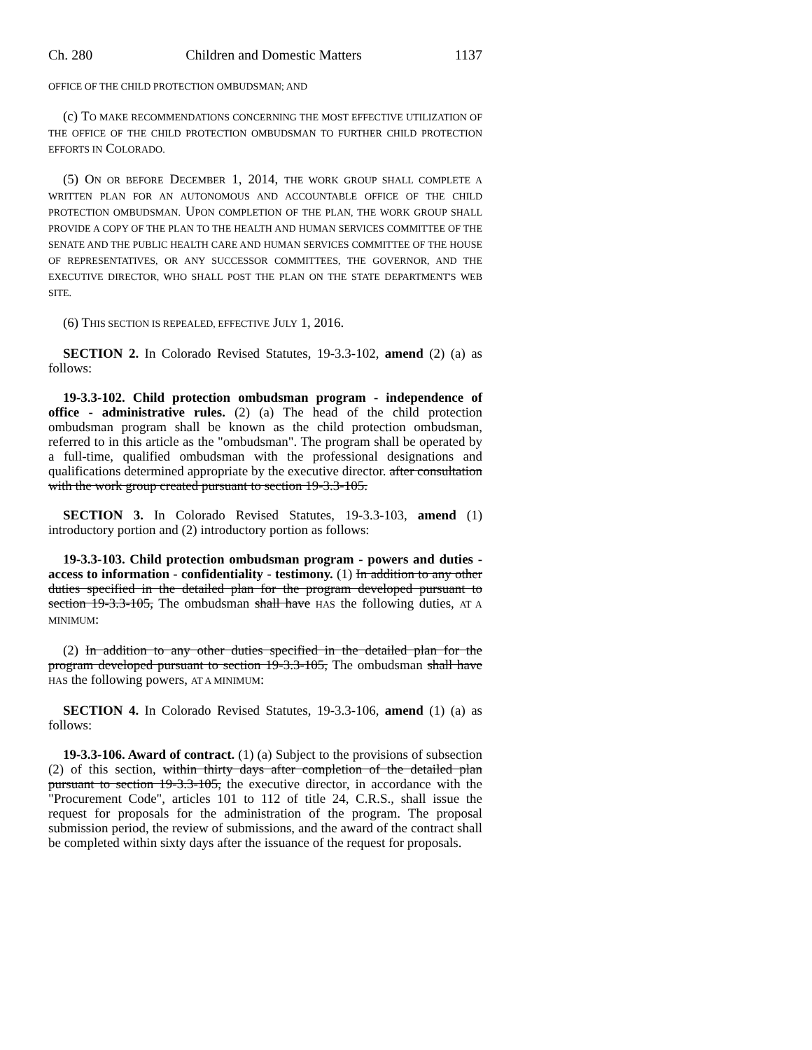Ch. 280 Children and Domestic Matters 1137
OFFICE OF THE CHILD PROTECTION OMBUDSMAN; AND
(c) TO MAKE RECOMMENDATIONS CONCERNING THE MOST EFFECTIVE UTILIZATION OF THE OFFICE OF THE CHILD PROTECTION OMBUDSMAN TO FURTHER CHILD PROTECTION EFFORTS IN COLORADO.
(5) ON OR BEFORE DECEMBER 1, 2014, THE WORK GROUP SHALL COMPLETE A WRITTEN PLAN FOR AN AUTONOMOUS AND ACCOUNTABLE OFFICE OF THE CHILD PROTECTION OMBUDSMAN. UPON COMPLETION OF THE PLAN, THE WORK GROUP SHALL PROVIDE A COPY OF THE PLAN TO THE HEALTH AND HUMAN SERVICES COMMITTEE OF THE SENATE AND THE PUBLIC HEALTH CARE AND HUMAN SERVICES COMMITTEE OF THE HOUSE OF REPRESENTATIVES, OR ANY SUCCESSOR COMMITTEES, THE GOVERNOR, AND THE EXECUTIVE DIRECTOR, WHO SHALL POST THE PLAN ON THE STATE DEPARTMENT'S WEB SITE.
(6) THIS SECTION IS REPEALED, EFFECTIVE JULY 1, 2016.
SECTION 2. In Colorado Revised Statutes, 19-3.3-102, amend (2) (a) as follows:
19-3.3-102. Child protection ombudsman program - independence of office - administrative rules. (2) (a) The head of the child protection ombudsman program shall be known as the child protection ombudsman, referred to in this article as the "ombudsman". The program shall be operated by a full-time, qualified ombudsman with the professional designations and qualifications determined appropriate by the executive director. after consultation with the work group created pursuant to section 19-3.3-105.
SECTION 3. In Colorado Revised Statutes, 19-3.3-103, amend (1) introductory portion and (2) introductory portion as follows:
19-3.3-103. Child protection ombudsman program - powers and duties - access to information - confidentiality - testimony. (1) In addition to any other duties specified in the detailed plan for the program developed pursuant to section 19-3.3-105, The ombudsman shall have HAS the following duties, AT A MINIMUM:
(2) In addition to any other duties specified in the detailed plan for the program developed pursuant to section 19-3.3-105, The ombudsman shall have HAS the following powers, AT A MINIMUM:
SECTION 4. In Colorado Revised Statutes, 19-3.3-106, amend (1) (a) as follows:
19-3.3-106. Award of contract. (1) (a) Subject to the provisions of subsection (2) of this section, within thirty days after completion of the detailed plan pursuant to section 19-3.3-105, the executive director, in accordance with the "Procurement Code", articles 101 to 112 of title 24, C.R.S., shall issue the request for proposals for the administration of the program. The proposal submission period, the review of submissions, and the award of the contract shall be completed within sixty days after the issuance of the request for proposals.